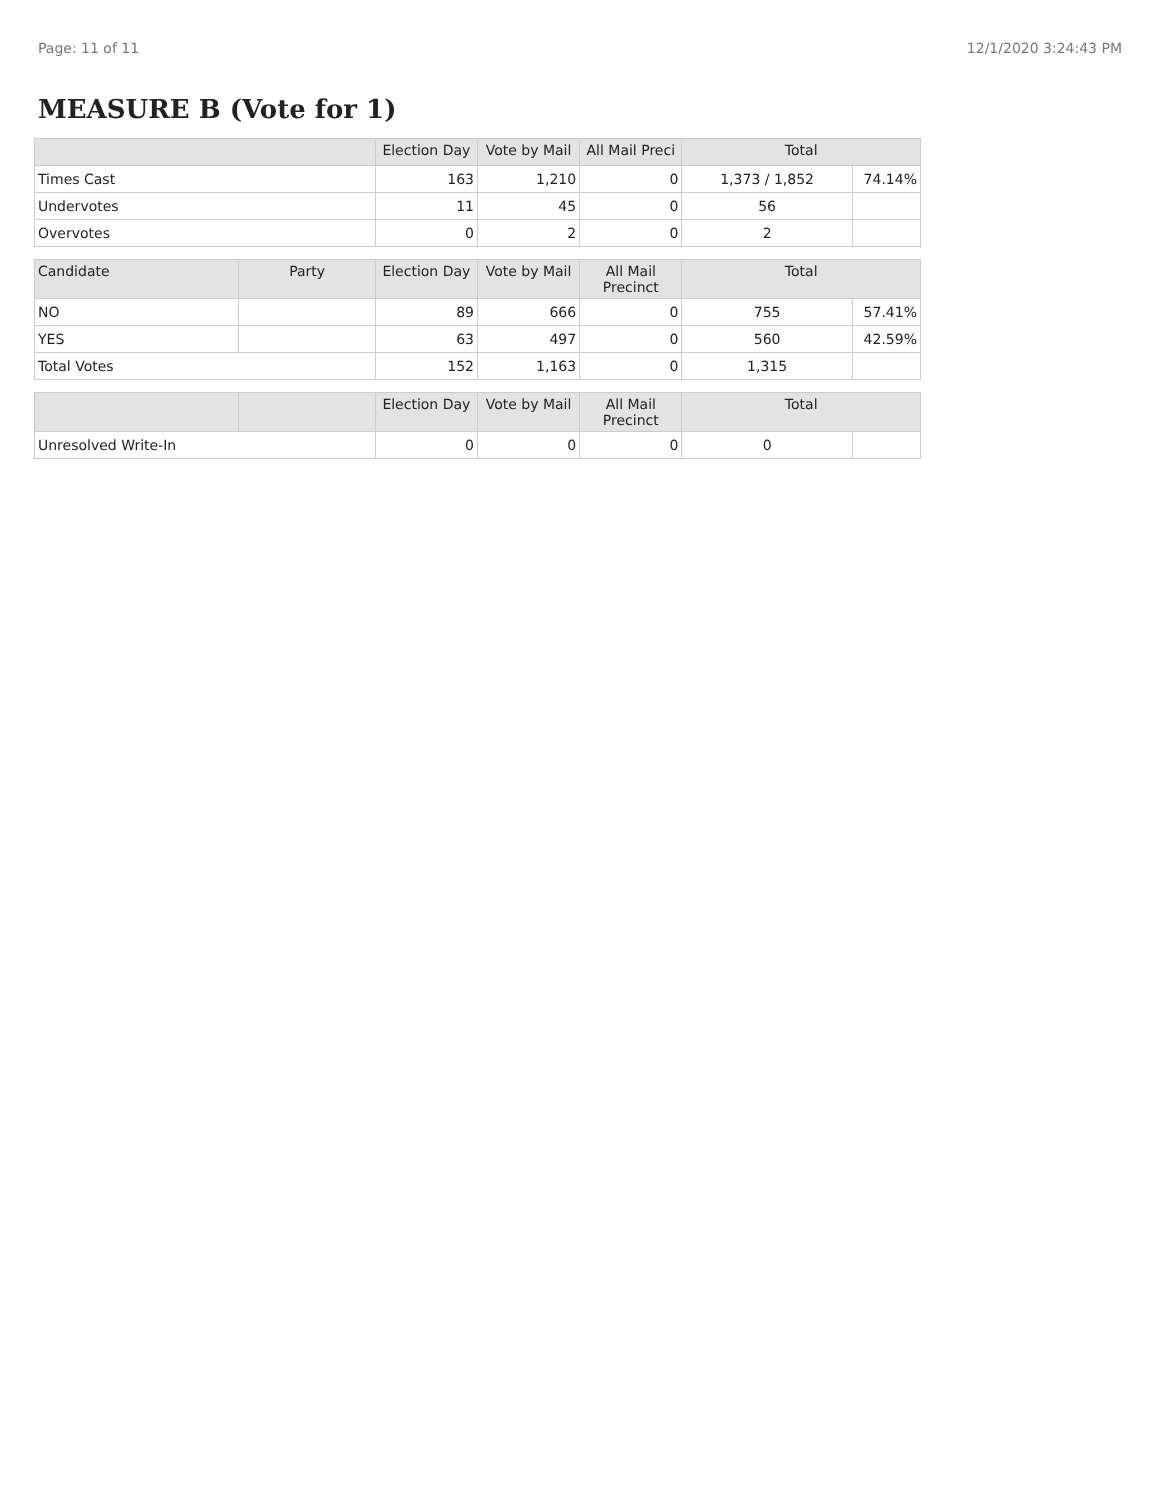Page: 11 of 11 12/1/2020 3:24:43 PM
MEASURE B (Vote for 1)
| | Election Day | Vote by Mail | All Mail Preci | Total | |
| --- | --- | --- | --- | --- | --- |
| Times Cast | 163 | 1,210 | 0 | 1,373 / 1,852 | 74.14% |
| Undervotes | 11 | 45 | 0 | 56 | |
| Overvotes | 0 | 2 | 0 | 2 | |
| Candidate | Party | Election Day | Vote by Mail | All Mail Precinct | Total | |
| --- | --- | --- | --- | --- | --- | --- |
| NO | | 89 | 666 | 0 | 755 | 57.41% |
| YES | | 63 | 497 | 0 | 560 | 42.59% |
| Total Votes | | 152 | 1,163 | 0 | 1,315 | |
| | | Election Day | Vote by Mail | All Mail Precinct | Total | |
| --- | --- | --- | --- | --- | --- | --- |
| Unresolved Write-In | | 0 | 0 | 0 | 0 | |